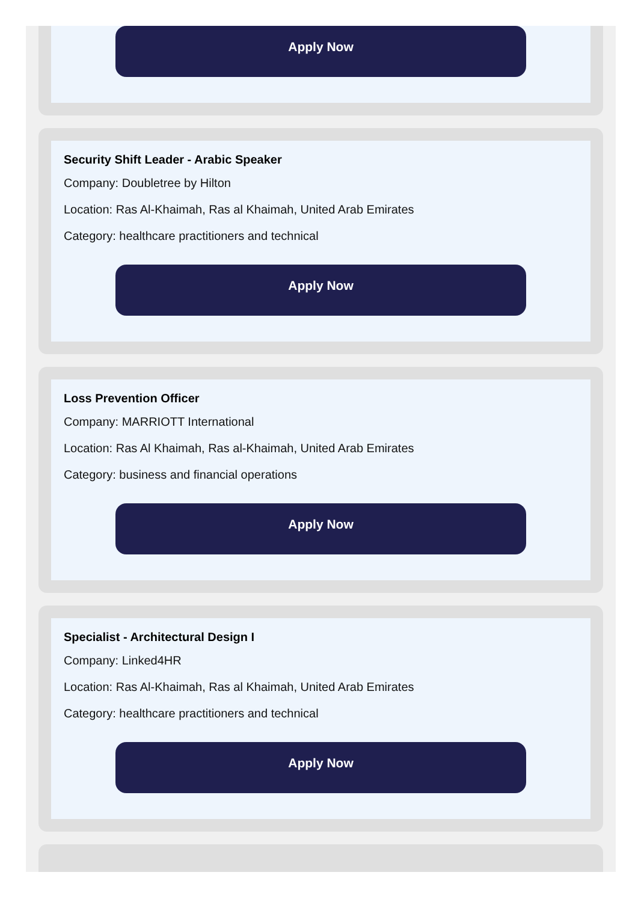Apply Now
Security Shift Leader - Arabic Speaker
Company: Doubletree by Hilton
Location: Ras Al-Khaimah, Ras al Khaimah, United Arab Emirates
Category: healthcare practitioners and technical
Apply Now
Loss Prevention Officer
Company: MARRIOTT International
Location: Ras Al Khaimah, Ras al-Khaimah, United Arab Emirates
Category: business and financial operations
Apply Now
Specialist - Architectural Design I
Company: Linked4HR
Location: Ras Al-Khaimah, Ras al Khaimah, United Arab Emirates
Category: healthcare practitioners and technical
Apply Now